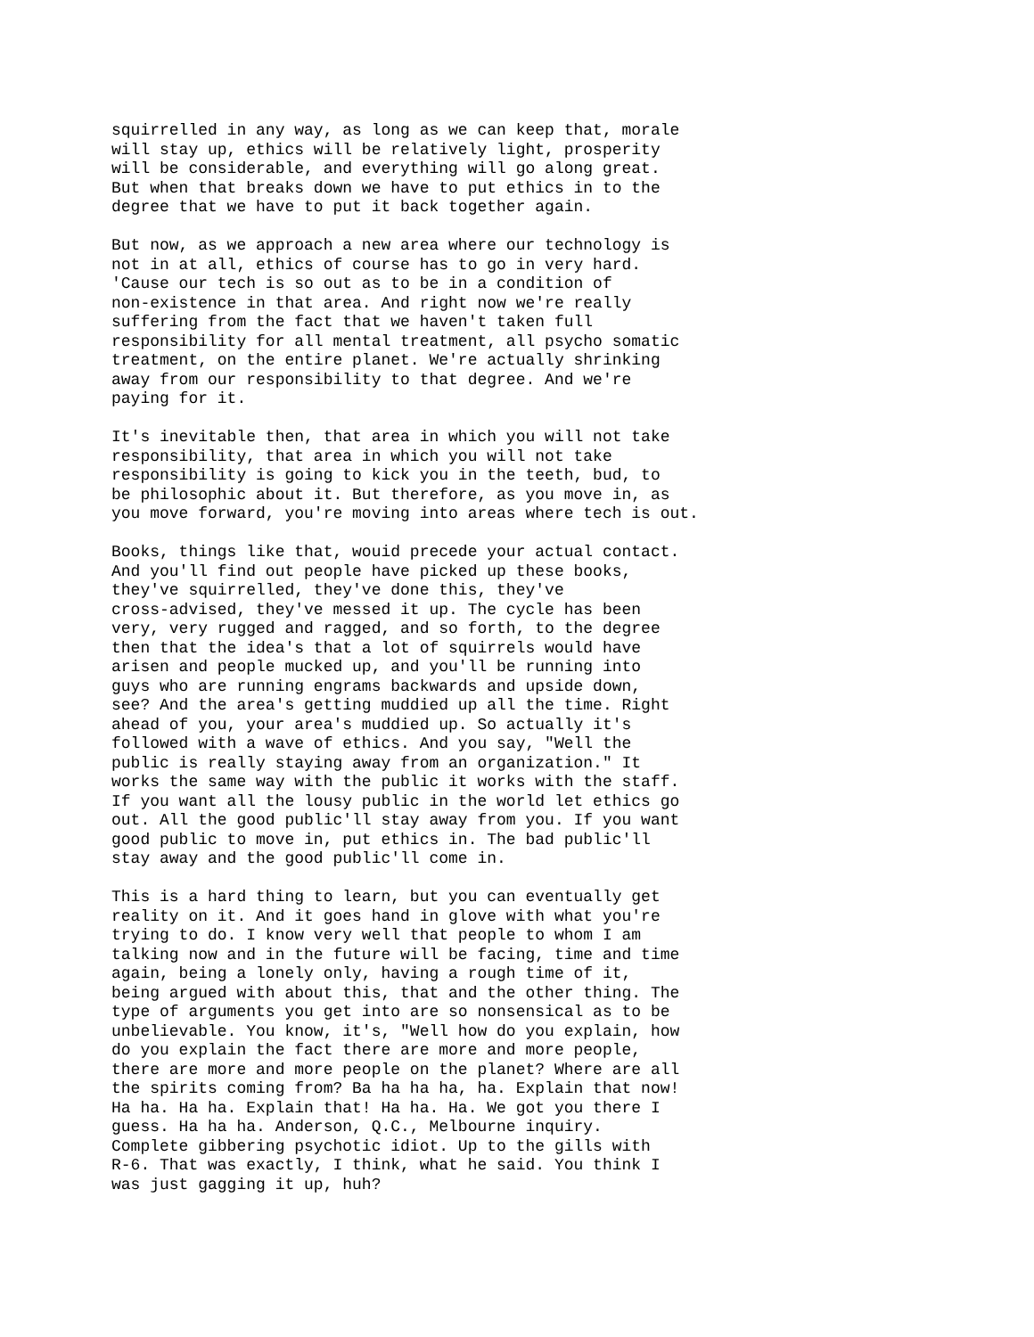squirrelled in any way, as long as we can keep that, morale will stay up, ethics will be relatively light, prosperity will be considerable, and everything will go along great. But when that breaks down we have to put ethics in to the degree that we have to put it back together again.
But now, as we approach a new area where our technology is not in at all, ethics of course has to go in very hard. 'Cause our tech is so out as to be in a condition of non-existence in that area. And right now we're really suffering from the fact that we haven't taken full responsibility for all mental treatment, all psycho somatic treatment, on the entire planet. We're actually shrinking away from our responsibility to that degree. And we're paying for it.
It's inevitable then, that area in which you will not take responsibility, that area in which you will not take responsibility is going to kick you in the teeth, bud, to be philosophic about it. But therefore, as you move in, as you move forward, you're moving into areas where tech is out.
Books, things like that, wouid precede your actual contact. And you'll find out people have picked up these books, they've squirrelled, they've done this, they've cross-advised, they've messed it up. The cycle has been very, very rugged and ragged, and so forth, to the degree then that the idea's that a lot of squirrels would have arisen and people mucked up, and you'll be running into guys who are running engrams backwards and upside down, see? And the area's getting muddied up all the time. Right ahead of you, your area's muddied up. So actually it's followed with a wave of ethics. And you say, "Well the public is really staying away from an organization." It works the same way with the public it works with the staff. If you want all the lousy public in the world let ethics go out. All the good public'll stay away from you. If you want good public to move in, put ethics in. The bad public'll stay away and the good public'll come in.
This is a hard thing to learn, but you can eventually get reality on it. And it goes hand in glove with what you're trying to do. I know very well that people to whom I am talking now and in the future will be facing, time and time again, being a lonely only, having a rough time of it, being argued with about this, that and the other thing. The type of arguments you get into are so nonsensical as to be unbelievable. You know, it's, "Well how do you explain, how do you explain the fact there are more and more people, there are more and more people on the planet? Where are all the spirits coming from? Ba ha ha ha, ha. Explain that now! Ha ha. Ha ha. Explain that! Ha ha. Ha. We got you there I guess. Ha ha ha. Anderson, Q.C., Melbourne inquiry. Complete gibbering psychotic idiot. Up to the gills with R-6. That was exactly, I think, what he said. You think I was just gagging it up, huh?